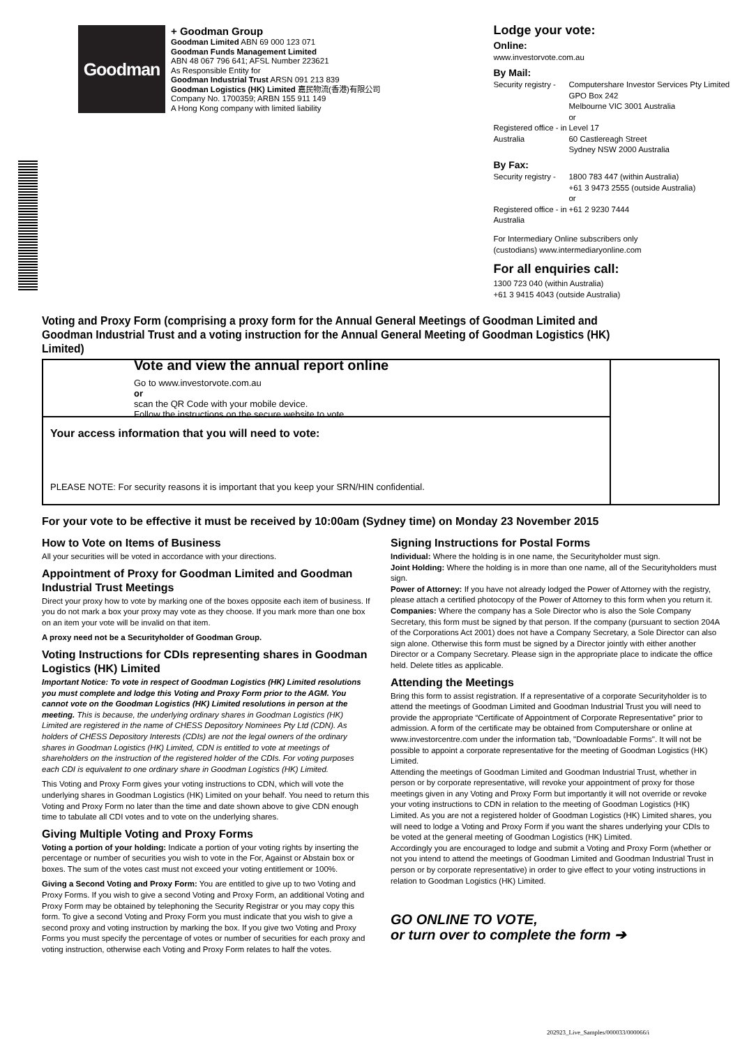Goodman
+ Goodman Group
Goodman Limited ABN 69 000 123 071
Goodman Funds Management Limited
ABN 48 067 796 641; AFSL Number 223621
As Responsible Entity for
Goodman Industrial Trust ARSN 091 213 839
Goodman Logistics (HK) Limited 嘉民物流(香港)有限公司
Company No. 1700359; ARBN 155 911 149
A Hong Kong company with limited liability
Lodge your vote:
Online:
www.investorvote.com.au
By Mail:
Security registry -
Computershare Investor Services Pty Limited
GPO Box 242
Melbourne VIC 3001 Australia
or
Registered office - in Australia
Level 17
60 Castlereagh Street
Sydney NSW 2000 Australia
By Fax:
Security registry -
1800 783 447 (within Australia)
+61 3 9473 2555 (outside Australia)
or
Registered office - in Australia
+61 2 9230 7444
For Intermediary Online subscribers only
(custodians) www.intermediaryonline.com
For all enquiries call:
1300 723 040 (within Australia)
+61 3 9415 4043 (outside Australia)
Voting and Proxy Form (comprising a proxy form for the Annual General Meetings of Goodman Limited and Goodman Industrial Trust and a voting instruction for the Annual General Meeting of Goodman Logistics (HK) Limited)
Vote and view the annual report online
Go to www.investorvote.com.au
or
scan the QR Code with your mobile device.
Follow the instructions on the secure website to vote.
Your access information that you will need to vote:
PLEASE NOTE: For security reasons it is important that you keep your SRN/HIN confidential.
For your vote to be effective it must be received by 10:00am (Sydney time) on Monday 23 November 2015
How to Vote on Items of Business
All your securities will be voted in accordance with your directions.
Appointment of Proxy for Goodman Limited and Goodman Industrial Trust Meetings
Direct your proxy how to vote by marking one of the boxes opposite each item of business. If you do not mark a box your proxy may vote as they choose. If you mark more than one box on an item your vote will be invalid on that item.
A proxy need not be a Securityholder of Goodman Group.
Voting Instructions for CDIs representing shares in Goodman Logistics (HK) Limited
Important Notice: To vote in respect of Goodman Logistics (HK) Limited resolutions you must complete and lodge this Voting and Proxy Form prior to the AGM. You cannot vote on the Goodman Logistics (HK) Limited resolutions in person at the meeting. This is because, the underlying ordinary shares in Goodman Logistics (HK) Limited are registered in the name of CHESS Depository Nominees Pty Ltd (CDN). As holders of CHESS Depository Interests (CDIs) are not the legal owners of the ordinary shares in Goodman Logistics (HK) Limited, CDN is entitled to vote at meetings of shareholders on the instruction of the registered holder of the CDIs. For voting purposes each CDI is equivalent to one ordinary share in Goodman Logistics (HK) Limited.
This Voting and Proxy Form gives your voting instructions to CDN, which will vote the underlying shares in Goodman Logistics (HK) Limited on your behalf. You need to return this Voting and Proxy Form no later than the time and date shown above to give CDN enough time to tabulate all CDI votes and to vote on the underlying shares.
Giving Multiple Voting and Proxy Forms
Voting a portion of your holding: Indicate a portion of your voting rights by inserting the percentage or number of securities you wish to vote in the For, Against or Abstain box or boxes. The sum of the votes cast must not exceed your voting entitlement or 100%.
Giving a Second Voting and Proxy Form: You are entitled to give up to two Voting and Proxy Forms. If you wish to give a second Voting and Proxy Form, an additional Voting and Proxy Form may be obtained by telephoning the Security Registrar or you may copy this form. To give a second Voting and Proxy Form you must indicate that you wish to give a second proxy and voting instruction by marking the box. If you give two Voting and Proxy Forms you must specify the percentage of votes or number of securities for each proxy and voting instruction, otherwise each Voting and Proxy Form relates to half the votes.
Signing Instructions for Postal Forms
Individual: Where the holding is in one name, the Securityholder must sign.
Joint Holding: Where the holding is in more than one name, all of the Securityholders must sign.
Power of Attorney: If you have not already lodged the Power of Attorney with the registry, please attach a certified photocopy of the Power of Attorney to this form when you return it.
Companies: Where the company has a Sole Director who is also the Sole Company Secretary, this form must be signed by that person. If the company (pursuant to section 204A of the Corporations Act 2001) does not have a Company Secretary, a Sole Director can also sign alone. Otherwise this form must be signed by a Director jointly with either another Director or a Company Secretary. Please sign in the appropriate place to indicate the office held. Delete titles as applicable.
Attending the Meetings
Bring this form to assist registration. If a representative of a corporate Securityholder is to attend the meetings of Goodman Limited and Goodman Industrial Trust you will need to provide the appropriate “Certificate of Appointment of Corporate Representative” prior to admission. A form of the certificate may be obtained from Computershare or online at www.investorcentre.com under the information tab, "Downloadable Forms". It will not be possible to appoint a corporate representative for the meeting of Goodman Logistics (HK) Limited.
Attending the meetings of Goodman Limited and Goodman Industrial Trust, whether in person or by corporate representative, will revoke your appointment of proxy for those meetings given in any Voting and Proxy Form but importantly it will not override or revoke your voting instructions to CDN in relation to the meeting of Goodman Logistics (HK) Limited. As you are not a registered holder of Goodman Logistics (HK) Limited shares, you will need to lodge a Voting and Proxy Form if you want the shares underlying your CDIs to be voted at the general meeting of Goodman Logistics (HK) Limited.
Accordingly you are encouraged to lodge and submit a Voting and Proxy Form (whether or not you intend to attend the meetings of Goodman Limited and Goodman Industrial Trust in person or by corporate representative) in order to give effect to your voting instructions in relation to Goodman Logistics (HK) Limited.
GO ONLINE TO VOTE,
or turn over to complete the form ➔
202923_Live_Samples/000033/000066/i